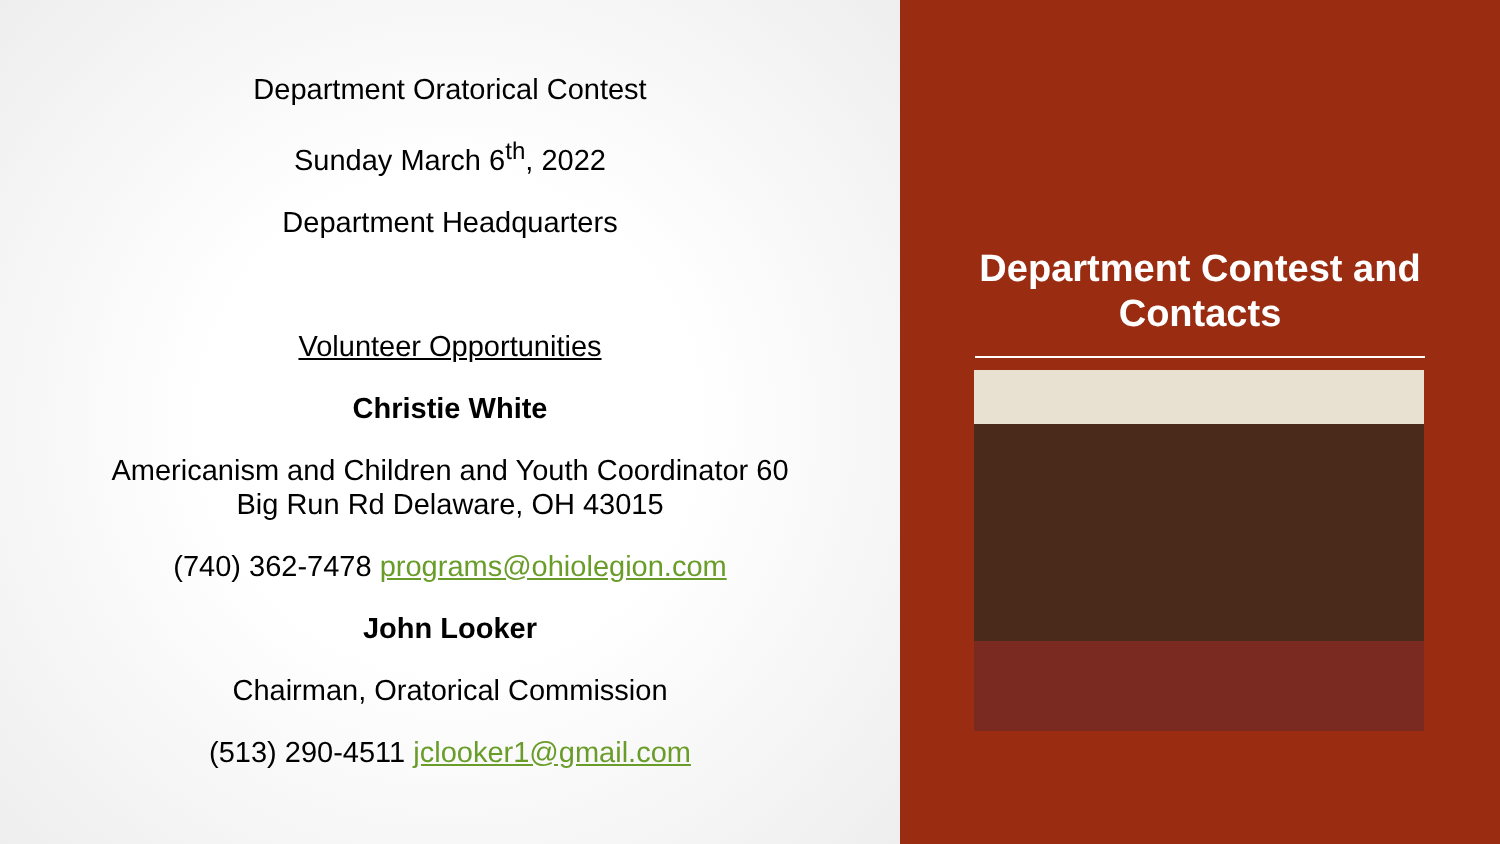Department Oratorical Contest
Sunday March 6<sup>th</sup>, 2022
Department Headquarters
Volunteer Opportunities
Christie White
Americanism and Children and Youth Coordinator 60
Big Run Rd Delaware, OH 43015
(740) 362-7478 programs@ohiolegion.com
John Looker
Chairman, Oratorical Commission
(513) 290-4511 jclooker1@gmail.com
Department Contest and Contacts